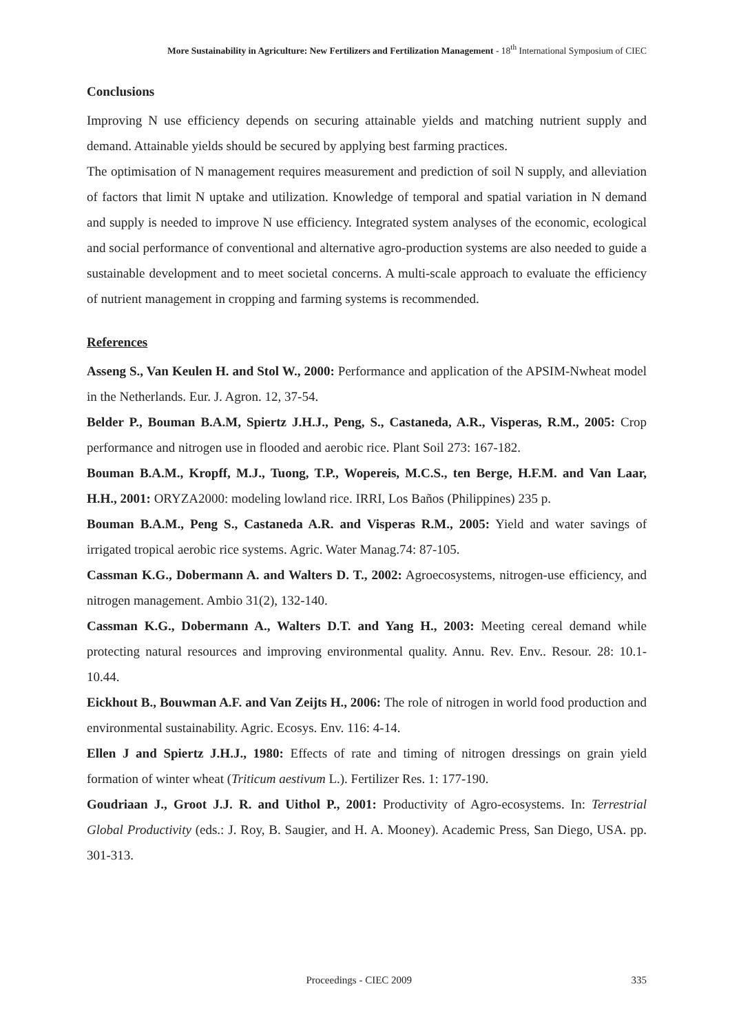More Sustainability in Agriculture: New Fertilizers and Fertilization Management - 18<sup>th</sup> International Symposium of CIEC
Conclusions
Improving N use efficiency depends on securing attainable yields and matching nutrient supply and demand. Attainable yields should be secured by applying best farming practices.
The optimisation of N management requires measurement and prediction of soil N supply, and alleviation of factors that limit N uptake and utilization. Knowledge of temporal and spatial variation in N demand and supply is needed to improve N use efficiency. Integrated system analyses of the economic, ecological and social performance of conventional and alternative agro-production systems are also needed to guide a sustainable development and to meet societal concerns. A multi-scale approach to evaluate the efficiency of nutrient management in cropping and farming systems is recommended.
References
Asseng S., Van Keulen H. and Stol W., 2000: Performance and application of the APSIM-Nwheat model in the Netherlands. Eur. J. Agron. 12, 37-54.
Belder P., Bouman B.A.M, Spiertz J.H.J., Peng, S., Castaneda, A.R., Visperas, R.M., 2005: Crop performance and nitrogen use in flooded and aerobic rice. Plant Soil 273: 167-182.
Bouman B.A.M., Kropff, M.J., Tuong, T.P., Wopereis, M.C.S., ten Berge, H.F.M. and Van Laar, H.H., 2001: ORYZA2000: modeling lowland rice. IRRI, Los Baños (Philippines) 235 p.
Bouman B.A.M., Peng S., Castaneda A.R. and Visperas R.M., 2005: Yield and water savings of irrigated tropical aerobic rice systems. Agric. Water Manag.74: 87-105.
Cassman K.G., Dobermann A. and Walters D. T., 2002: Agroecosystems, nitrogen-use efficiency, and nitrogen management. Ambio 31(2), 132-140.
Cassman K.G., Dobermann A., Walters D.T. and Yang H., 2003: Meeting cereal demand while protecting natural resources and improving environmental quality. Annu. Rev. Env.. Resour. 28: 10.1-10.44.
Eickhout B., Bouwman A.F. and Van Zeijts H., 2006: The role of nitrogen in world food production and environmental sustainability. Agric. Ecosys. Env. 116: 4-14.
Ellen J and Spiertz J.H.J., 1980: Effects of rate and timing of nitrogen dressings on grain yield formation of winter wheat (Triticum aestivum L.). Fertilizer Res. 1: 177-190.
Goudriaan J., Groot J.J. R. and Uithol P., 2001: Productivity of Agro-ecosystems. In: Terrestrial Global Productivity (eds.: J. Roy, B. Saugier, and H. A. Mooney). Academic Press, San Diego, USA. pp. 301-313.
Proceedings - CIEC 2009 335